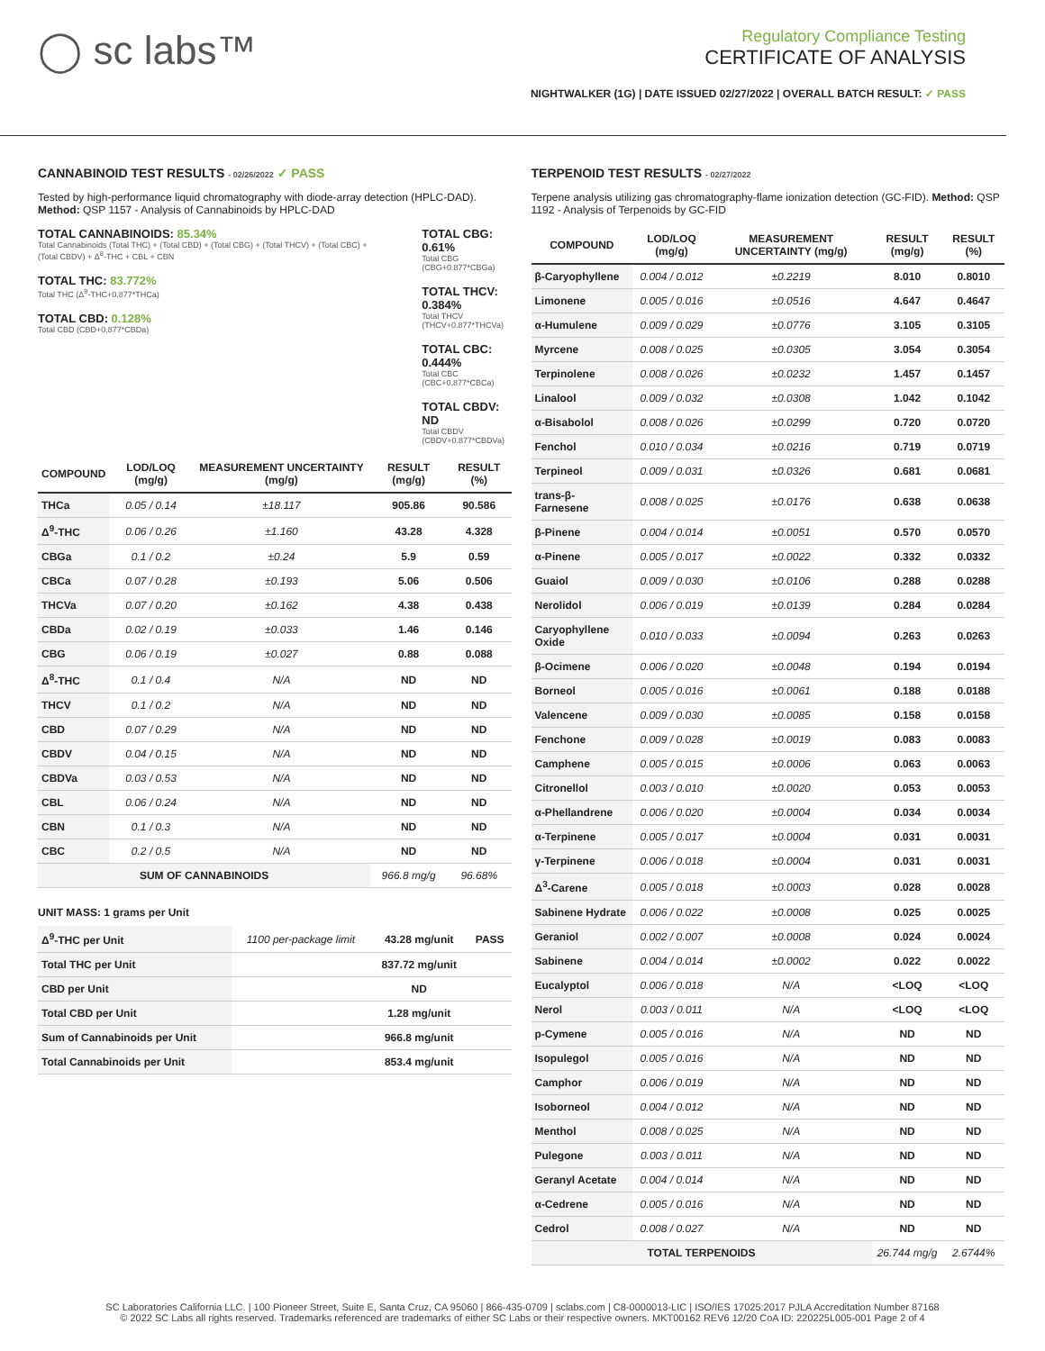◯ sc labs™
Regulatory Compliance Testing
CERTIFICATE OF ANALYSIS
NIGHTWALKER (1G) | DATE ISSUED 02/27/2022 | OVERALL BATCH RESULT: ✓ PASS
CANNABINOID TEST RESULTS - 02/26/2022 ✓ PASS
Tested by high-performance liquid chromatography with diode-array detection (HPLC-DAD). Method: QSP 1157 - Analysis of Cannabinoids by HPLC-DAD
TOTAL CANNABINOIDS: 85.34%
Total Cannabinoids (Total THC) + (Total CBD) + (Total CBG) + (Total THCV) + (Total CBC) + (Total CBDV) + Δ<sup>8</sup>-THC + CBL + CBN
TOTAL THC: 83.772%
Total THC (Δ<sup>9</sup>-THC+0.877*THCa)
TOTAL CBD: 0.128%
Total CBD (CBD+0.877*CBDa)
TOTAL CBG: 0.61%
Total CBG (CBG+0.877*CBGa)
TOTAL THCV: 0.384%
Total THCV (THCV+0.877*THCVa)
TOTAL CBC: 0.444%
Total CBC (CBC+0.877*CBCa)
TOTAL CBDV: ND
Total CBDV (CBDV+0.877*CBDVa)
| COMPOUND | LOD/LOQ (mg/g) | MEASUREMENT UNCERTAINTY (mg/g) | RESULT (mg/g) | RESULT (%) |
| --- | --- | --- | --- | --- |
| THCa | 0.05 / 0.14 | ±18.117 | 905.86 | 90.586 |
| Δ<sup>9</sup>-THC | 0.06 / 0.26 | ±1.160 | 43.28 | 4.328 |
| CBGa | 0.1 / 0.2 | ±0.24 | 5.9 | 0.59 |
| CBCa | 0.07 / 0.28 | ±0.193 | 5.06 | 0.506 |
| THCVa | 0.07 / 0.20 | ±0.162 | 4.38 | 0.438 |
| CBDa | 0.02 / 0.19 | ±0.033 | 1.46 | 0.146 |
| CBG | 0.06 / 0.19 | ±0.027 | 0.88 | 0.088 |
| Δ<sup>8</sup>-THC | 0.1 / 0.4 | N/A | ND | ND |
| THCV | 0.1 / 0.2 | N/A | ND | ND |
| CBD | 0.07 / 0.29 | N/A | ND | ND |
| CBDV | 0.04 / 0.15 | N/A | ND | ND |
| CBDVa | 0.03 / 0.53 | N/A | ND | ND |
| CBL | 0.06 / 0.24 | N/A | ND | ND |
| CBN | 0.1 / 0.3 | N/A | ND | ND |
| CBC | 0.2 / 0.5 | N/A | ND | ND |
| SUM OF CANNABINOIDS | | | 966.8 mg/g | 96.68% |
UNIT MASS: 1 grams per Unit
| Δ<sup>9</sup>-THC per Unit | 1100 per-package limit | 43.28 mg/unit | PASS |
| Total THC per Unit | | 837.72 mg/unit | |
| CBD per Unit | | ND | |
| Total CBD per Unit | | 1.28 mg/unit | |
| Sum of Cannabinoids per Unit | | 966.8 mg/unit | |
| Total Cannabinoids per Unit | | 853.4 mg/unit | |
TERPENOID TEST RESULTS - 02/27/2022
Terpene analysis utilizing gas chromatography-flame ionization detection (GC-FID). Method: QSP 1192 - Analysis of Terpenoids by GC-FID
| COMPOUND | LOD/LOQ (mg/g) | MEASUREMENT UNCERTAINTY (mg/g) | RESULT (mg/g) | RESULT (%) |
| --- | --- | --- | --- | --- |
| β-Caryophyllene | 0.004 / 0.012 | ±0.2219 | 8.010 | 0.8010 |
| Limonene | 0.005 / 0.016 | ±0.0516 | 4.647 | 0.4647 |
| α-Humulene | 0.009 / 0.029 | ±0.0776 | 3.105 | 0.3105 |
| Myrcene | 0.008 / 0.025 | ±0.0305 | 3.054 | 0.3054 |
| Terpinolene | 0.008 / 0.026 | ±0.0232 | 1.457 | 0.1457 |
| Linalool | 0.009 / 0.032 | ±0.0308 | 1.042 | 0.1042 |
| α-Bisabolol | 0.008 / 0.026 | ±0.0299 | 0.720 | 0.0720 |
| Fenchol | 0.010 / 0.034 | ±0.0216 | 0.719 | 0.0719 |
| Terpineol | 0.009 / 0.031 | ±0.0326 | 0.681 | 0.0681 |
| trans-β-Farnesene | 0.008 / 0.025 | ±0.0176 | 0.638 | 0.0638 |
| β-Pinene | 0.004 / 0.014 | ±0.0051 | 0.570 | 0.0570 |
| α-Pinene | 0.005 / 0.017 | ±0.0022 | 0.332 | 0.0332 |
| Guaiol | 0.009 / 0.030 | ±0.0106 | 0.288 | 0.0288 |
| Nerolidol | 0.006 / 0.019 | ±0.0139 | 0.284 | 0.0284 |
| Caryophyllene Oxide | 0.010 / 0.033 | ±0.0094 | 0.263 | 0.0263 |
| β-Ocimene | 0.006 / 0.020 | ±0.0048 | 0.194 | 0.0194 |
| Borneol | 0.005 / 0.016 | ±0.0061 | 0.188 | 0.0188 |
| Valencene | 0.009 / 0.030 | ±0.0085 | 0.158 | 0.0158 |
| Fenchone | 0.009 / 0.028 | ±0.0019 | 0.083 | 0.0083 |
| Camphene | 0.005 / 0.015 | ±0.0006 | 0.063 | 0.0063 |
| Citronellol | 0.003 / 0.010 | ±0.0020 | 0.053 | 0.0053 |
| α-Phellandrene | 0.006 / 0.020 | ±0.0004 | 0.034 | 0.0034 |
| α-Terpinene | 0.005 / 0.017 | ±0.0004 | 0.031 | 0.0031 |
| γ-Terpinene | 0.006 / 0.018 | ±0.0004 | 0.031 | 0.0031 |
| Δ<sup>3</sup>-Carene | 0.005 / 0.018 | ±0.0003 | 0.028 | 0.0028 |
| Sabinene Hydrate | 0.006 / 0.022 | ±0.0008 | 0.025 | 0.0025 |
| Geraniol | 0.002 / 0.007 | ±0.0008 | 0.024 | 0.0024 |
| Sabinene | 0.004 / 0.014 | ±0.0002 | 0.022 | 0.0022 |
| Eucalyptol | 0.006 / 0.018 | N/A | <LOQ | <LOQ |
| Nerol | 0.003 / 0.011 | N/A | <LOQ | <LOQ |
| p-Cymene | 0.005 / 0.016 | N/A | ND | ND |
| Isopulegol | 0.005 / 0.016 | N/A | ND | ND |
| Camphor | 0.006 / 0.019 | N/A | ND | ND |
| Isoborneol | 0.004 / 0.012 | N/A | ND | ND |
| Menthol | 0.008 / 0.025 | N/A | ND | ND |
| Pulegone | 0.003 / 0.011 | N/A | ND | ND |
| Geranyl Acetate | 0.004 / 0.014 | N/A | ND | ND |
| α-Cedrene | 0.005 / 0.016 | N/A | ND | ND |
| Cedrol | 0.008 / 0.027 | N/A | ND | ND |
| TOTAL TERPENOIDS | | | 26.744 mg/g | 2.6744% |
SC Laboratories California LLC. | 100 Pioneer Street, Suite E, Santa Cruz, CA 95060 | 866-435-0709 | sclabs.com | C8-0000013-LIC | ISO/IES 17025:2017 PJLA Accreditation Number 87168
© 2022 SC Labs all rights reserved. Trademarks referenced are trademarks of either SC Labs or their respective owners. MKT00162 REV6 12/20 CoA ID: 220225L005-001 Page 2 of 4